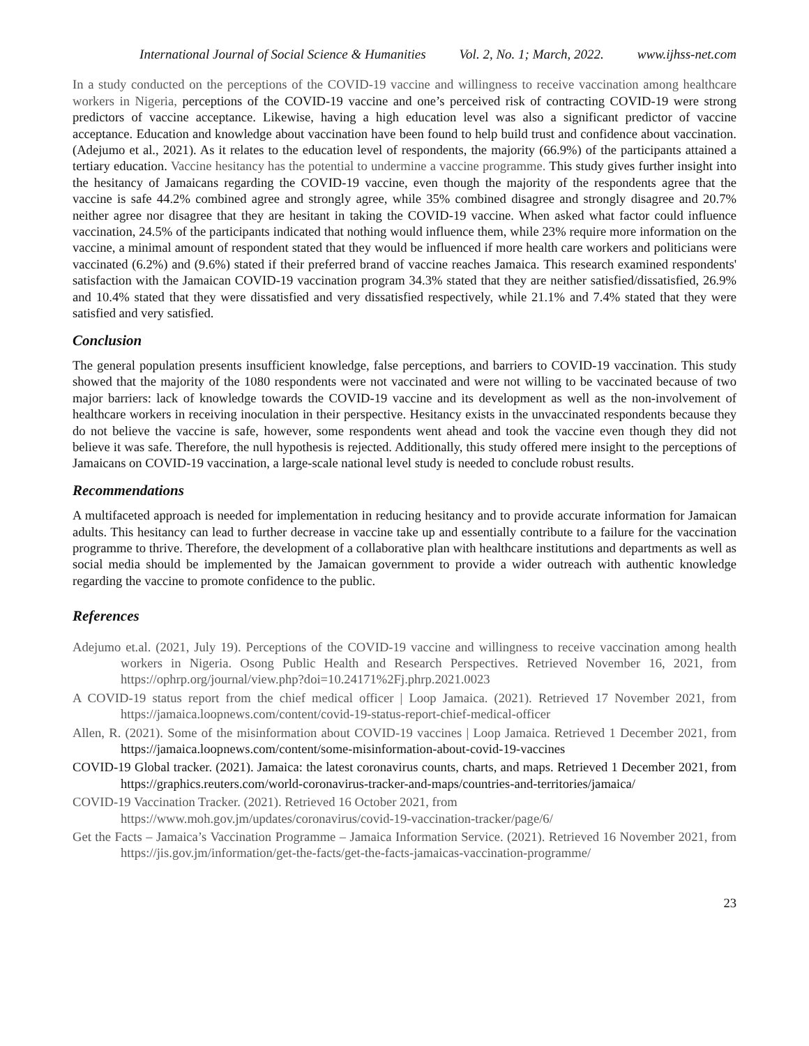International Journal of Social Science & Humanities Vol. 2, No. 1; March, 2022. www.ijhss-net.com
In a study conducted on the perceptions of the COVID-19 vaccine and willingness to receive vaccination among healthcare workers in Nigeria, perceptions of the COVID-19 vaccine and one’s perceived risk of contracting COVID-19 were strong predictors of vaccine acceptance. Likewise, having a high education level was also a significant predictor of vaccine acceptance. Education and knowledge about vaccination have been found to help build trust and confidence about vaccination. (Adejumo et al., 2021). As it relates to the education level of respondents, the majority (66.9%) of the participants attained a tertiary education. Vaccine hesitancy has the potential to undermine a vaccine programme. This study gives further insight into the hesitancy of Jamaicans regarding the COVID-19 vaccine, even though the majority of the respondents agree that the vaccine is safe 44.2% combined agree and strongly agree, while 35% combined disagree and strongly disagree and 20.7% neither agree nor disagree that they are hesitant in taking the COVID-19 vaccine. When asked what factor could influence vaccination, 24.5% of the participants indicated that nothing would influence them, while 23% require more information on the vaccine, a minimal amount of respondent stated that they would be influenced if more health care workers and politicians were vaccinated (6.2%) and (9.6%) stated if their preferred brand of vaccine reaches Jamaica. This research examined respondents' satisfaction with the Jamaican COVID-19 vaccination program 34.3% stated that they are neither satisfied/dissatisfied, 26.9% and 10.4% stated that they were dissatisfied and very dissatisfied respectively, while 21.1% and 7.4% stated that they were satisfied and very satisfied.
Conclusion
The general population presents insufficient knowledge, false perceptions, and barriers to COVID-19 vaccination. This study showed that the majority of the 1080 respondents were not vaccinated and were not willing to be vaccinated because of two major barriers: lack of knowledge towards the COVID-19 vaccine and its development as well as the non-involvement of healthcare workers in receiving inoculation in their perspective. Hesitancy exists in the unvaccinated respondents because they do not believe the vaccine is safe, however, some respondents went ahead and took the vaccine even though they did not believe it was safe. Therefore, the null hypothesis is rejected. Additionally, this study offered mere insight to the perceptions of Jamaicans on COVID-19 vaccination, a large-scale national level study is needed to conclude robust results.
Recommendations
A multifaceted approach is needed for implementation in reducing hesitancy and to provide accurate information for Jamaican adults. This hesitancy can lead to further decrease in vaccine take up and essentially contribute to a failure for the vaccination programme to thrive. Therefore, the development of a collaborative plan with healthcare institutions and departments as well as social media should be implemented by the Jamaican government to provide a wider outreach with authentic knowledge regarding the vaccine to promote confidence to the public.
References
Adejumo et.al. (2021, July 19). Perceptions of the COVID-19 vaccine and willingness to receive vaccination among health workers in Nigeria. Osong Public Health and Research Perspectives. Retrieved November 16, 2021, from https://ophrp.org/journal/view.php?doi=10.24171%2Fj.phrp.2021.0023
A COVID-19 status report from the chief medical officer | Loop Jamaica. (2021). Retrieved 17 November 2021, from https://jamaica.loopnews.com/content/covid-19-status-report-chief-medical-officer
Allen, R. (2021). Some of the misinformation about COVID-19 vaccines | Loop Jamaica. Retrieved 1 December 2021, from https://jamaica.loopnews.com/content/some-misinformation-about-covid-19-vaccines
COVID-19 Global tracker. (2021). Jamaica: the latest coronavirus counts, charts, and maps. Retrieved 1 December 2021, from https://graphics.reuters.com/world-coronavirus-tracker-and-maps/countries-and-territories/jamaica/
COVID-19 Vaccination Tracker. (2021). Retrieved 16 October 2021, from
https://www.moh.gov.jm/updates/coronavirus/covid-19-vaccination-tracker/page/6/
Get the Facts – Jamaica’s Vaccination Programme – Jamaica Information Service. (2021). Retrieved 16 November 2021, from https://jis.gov.jm/information/get-the-facts/get-the-facts-jamaicas-vaccination-programme/
23